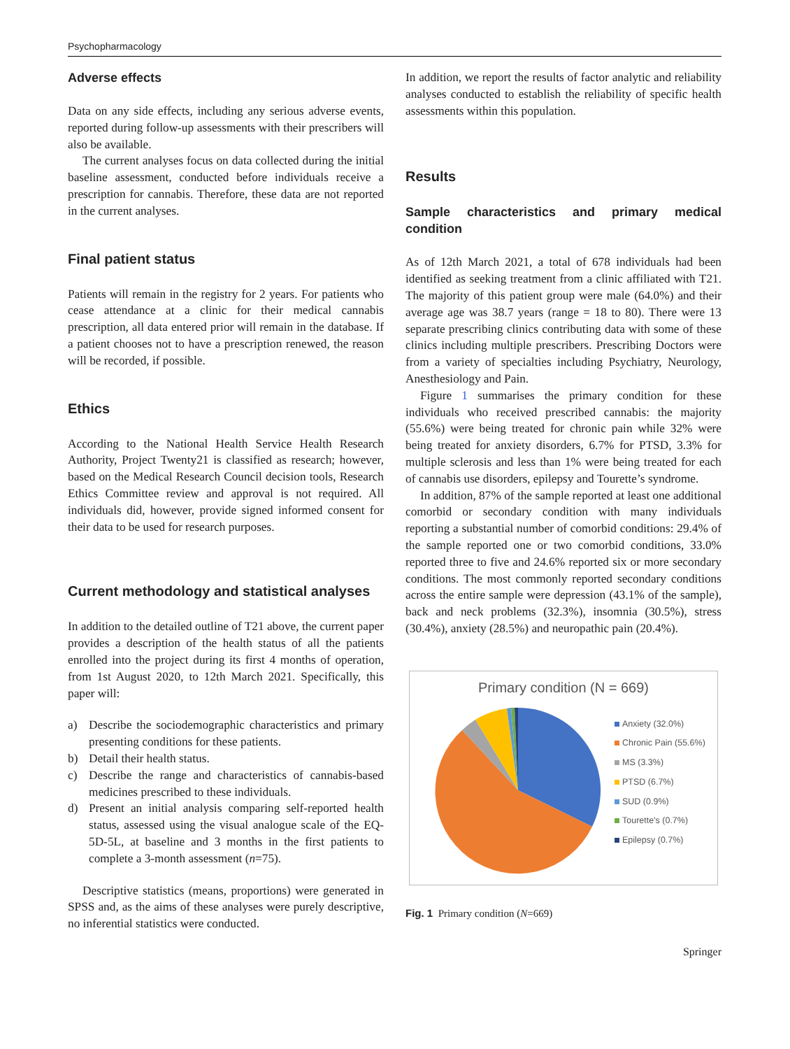Psychopharmacology
Adverse effects
Data on any side effects, including any serious adverse events, reported during follow-up assessments with their prescribers will also be available.
The current analyses focus on data collected during the initial baseline assessment, conducted before individuals receive a prescription for cannabis. Therefore, these data are not reported in the current analyses.
Final patient status
Patients will remain in the registry for 2 years. For patients who cease attendance at a clinic for their medical cannabis prescription, all data entered prior will remain in the database. If a patient chooses not to have a prescription renewed, the reason will be recorded, if possible.
Ethics
According to the National Health Service Health Research Authority, Project Twenty21 is classified as research; however, based on the Medical Research Council decision tools, Research Ethics Committee review and approval is not required. All individuals did, however, provide signed informed consent for their data to be used for research purposes.
Current methodology and statistical analyses
In addition to the detailed outline of T21 above, the current paper provides a description of the health status of all the patients enrolled into the project during its first 4 months of operation, from 1st August 2020, to 12th March 2021. Specifically, this paper will:
a) Describe the sociodemographic characteristics and primary presenting conditions for these patients.
b) Detail their health status.
c) Describe the range and characteristics of cannabis-based medicines prescribed to these individuals.
d) Present an initial analysis comparing self-reported health status, assessed using the visual analogue scale of the EQ-5D-5L, at baseline and 3 months in the first patients to complete a 3-month assessment (n=75).
Descriptive statistics (means, proportions) were generated in SPSS and, as the aims of these analyses were purely descriptive, no inferential statistics were conducted.
In addition, we report the results of factor analytic and reliability analyses conducted to establish the reliability of specific health assessments within this population.
Results
Sample characteristics and primary medical condition
As of 12th March 2021, a total of 678 individuals had been identified as seeking treatment from a clinic affiliated with T21. The majority of this patient group were male (64.0%) and their average age was 38.7 years (range = 18 to 80). There were 13 separate prescribing clinics contributing data with some of these clinics including multiple prescribers. Prescribing Doctors were from a variety of specialties including Psychiatry, Neurology, Anesthesiology and Pain.
Figure 1 summarises the primary condition for these individuals who received prescribed cannabis: the majority (55.6%) were being treated for chronic pain while 32% were being treated for anxiety disorders, 6.7% for PTSD, 3.3% for multiple sclerosis and less than 1% were being treated for each of cannabis use disorders, epilepsy and Tourette’s syndrome.
In addition, 87% of the sample reported at least one additional comorbid or secondary condition with many individuals reporting a substantial number of comorbid conditions: 29.4% of the sample reported one or two comorbid conditions, 33.0% reported three to five and 24.6% reported six or more secondary conditions. The most commonly reported secondary conditions across the entire sample were depression (43.1% of the sample), back and neck problems (32.3%), insomnia (30.5%), stress (30.4%), anxiety (28.5%) and neuropathic pain (20.4%).
Primary condition (N = 669)
Anxiety (32.0%)
Chronic Pain (55.6%)
MS (3.3%)
PTSD (6.7%)
SUD (0.9%)
Tourette's (0.7%)
Epilepsy (0.7%)
Fig. 1 Primary condition (N=669)
Springer